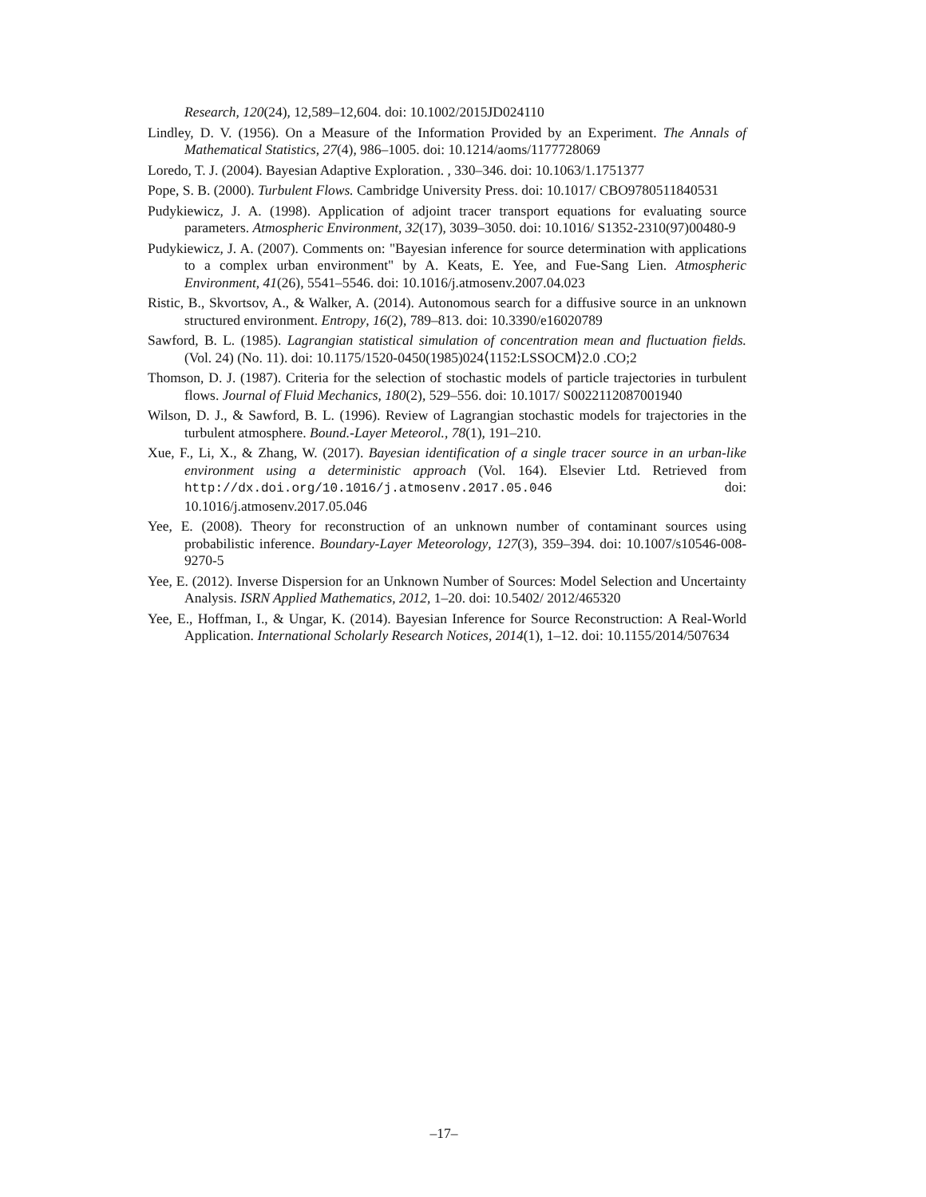Research, 120(24), 12,589–12,604. doi: 10.1002/2015JD024110
Lindley, D. V. (1956). On a Measure of the Information Provided by an Experiment. The Annals of Mathematical Statistics, 27(4), 986–1005. doi: 10.1214/aoms/1177728069
Loredo, T. J. (2004). Bayesian Adaptive Exploration. , 330–346. doi: 10.1063/1.1751377
Pope, S. B. (2000). Turbulent Flows. Cambridge University Press. doi: 10.1017/ CBO9780511840531
Pudykiewicz, J. A. (1998). Application of adjoint tracer transport equations for evaluating source parameters. Atmospheric Environment, 32(17), 3039–3050. doi: 10.1016/ S1352-2310(97)00480-9
Pudykiewicz, J. A. (2007). Comments on: "Bayesian inference for source determination with applications to a complex urban environment" by A. Keats, E. Yee, and Fue-Sang Lien. Atmospheric Environment, 41(26), 5541–5546. doi: 10.1016/j.atmosenv.2007.04.023
Ristic, B., Skvortsov, A., & Walker, A. (2014). Autonomous search for a diffusive source in an unknown structured environment. Entropy, 16(2), 789–813. doi: 10.3390/e16020789
Sawford, B. L. (1985). Lagrangian statistical simulation of concentration mean and fluctuation fields. (Vol. 24) (No. 11). doi: 10.1175/1520-0450(1985)024⟨1152:LSSOCM⟩2.0 .CO;2
Thomson, D. J. (1987). Criteria for the selection of stochastic models of particle trajectories in turbulent flows. Journal of Fluid Mechanics, 180(2), 529–556. doi: 10.1017/ S0022112087001940
Wilson, D. J., & Sawford, B. L. (1996). Review of Lagrangian stochastic models for trajectories in the turbulent atmosphere. Bound.-Layer Meteorol., 78(1), 191–210.
Xue, F., Li, X., & Zhang, W. (2017). Bayesian identification of a single tracer source in an urban-like environment using a deterministic approach (Vol. 164). Elsevier Ltd. Retrieved from http://dx.doi.org/10.1016/j.atmosenv.2017.05.046 doi: 10.1016/j.atmosenv.2017.05.046
Yee, E. (2008). Theory for reconstruction of an unknown number of contaminant sources using probabilistic inference. Boundary-Layer Meteorology, 127(3), 359–394. doi: 10.1007/s10546-008-9270-5
Yee, E. (2012). Inverse Dispersion for an Unknown Number of Sources: Model Selection and Uncertainty Analysis. ISRN Applied Mathematics, 2012, 1–20. doi: 10.5402/ 2012/465320
Yee, E., Hoffman, I., & Ungar, K. (2014). Bayesian Inference for Source Reconstruction: A Real-World Application. International Scholarly Research Notices, 2014(1), 1–12. doi: 10.1155/2014/507634
–17–